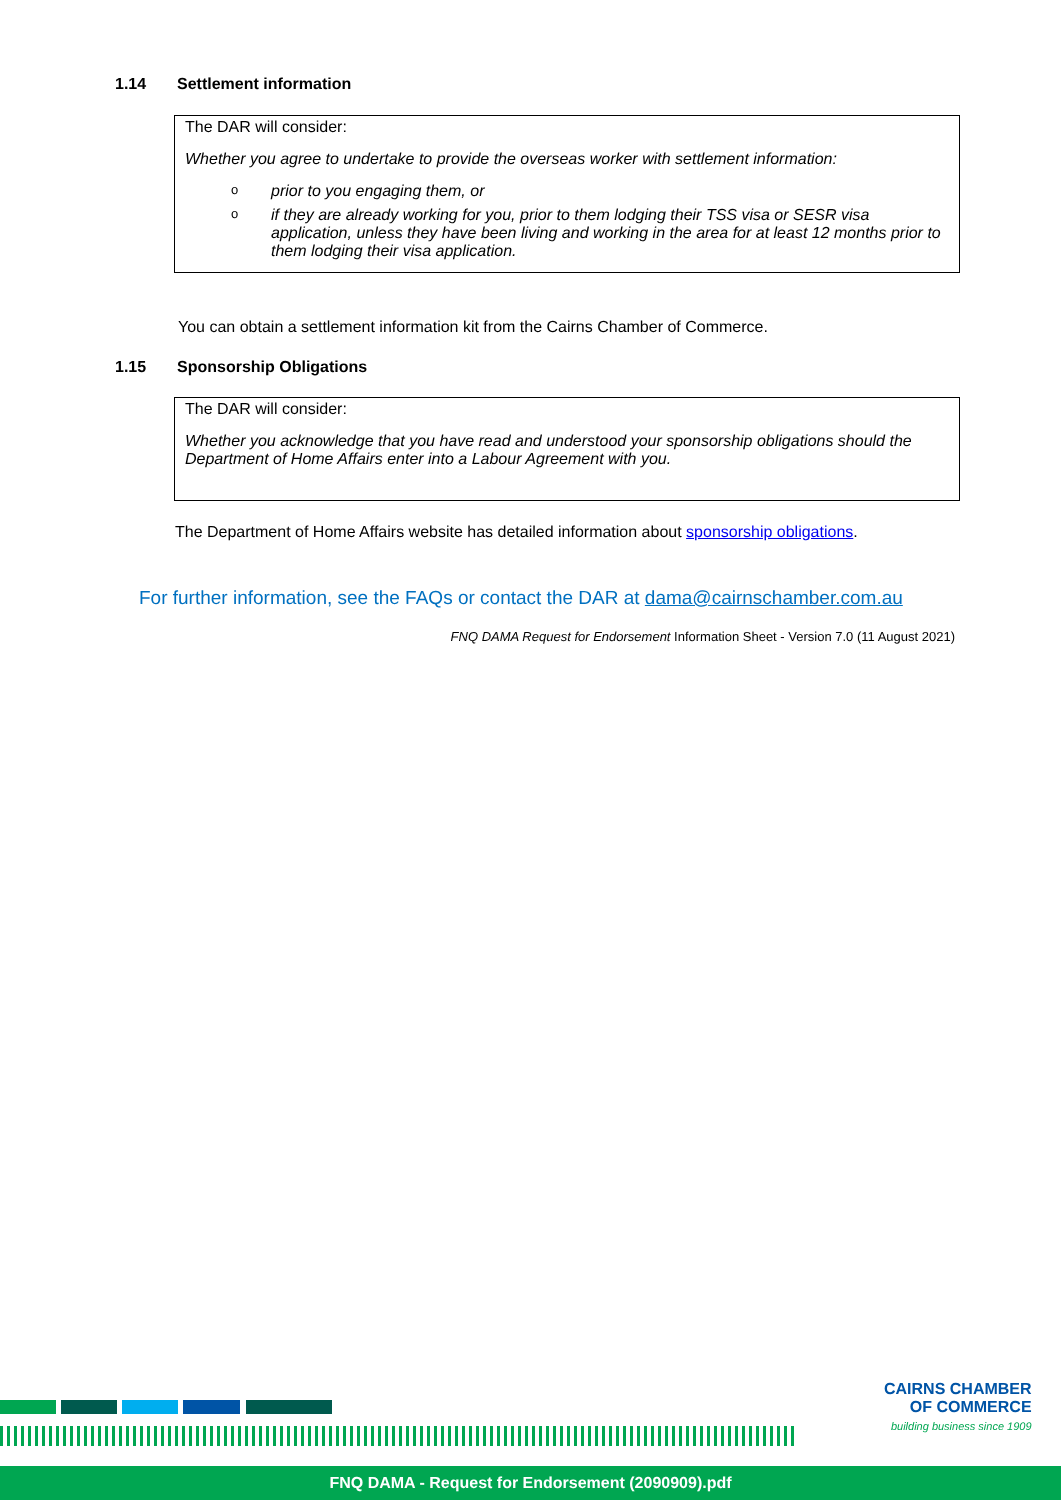1.14 Settlement information
The DAR will consider:
Whether you agree to undertake to provide the overseas worker with settlement information:
o prior to you engaging them, or
o if they are already working for you, prior to them lodging their TSS visa or SESR visa application, unless they have been living and working in the area for at least 12 months prior to them lodging their visa application.
You can obtain a settlement information kit from the Cairns Chamber of Commerce.
1.15 Sponsorship Obligations
The DAR will consider:
Whether you acknowledge that you have read and understood your sponsorship obligations should the Department of Home Affairs enter into a Labour Agreement with you.
The Department of Home Affairs website has detailed information about sponsorship obligations.
For further information, see the FAQs or contact the DAR at dama@cairnschamber.com.au
FNQ DAMA Request for Endorsement Information Sheet - Version 7.0 (11 August 2021)
CAIRNS CHAMBER
OF COMMERCE
building business since 1909
FNQ DAMA - Request for Endorsement (2090909).pdf